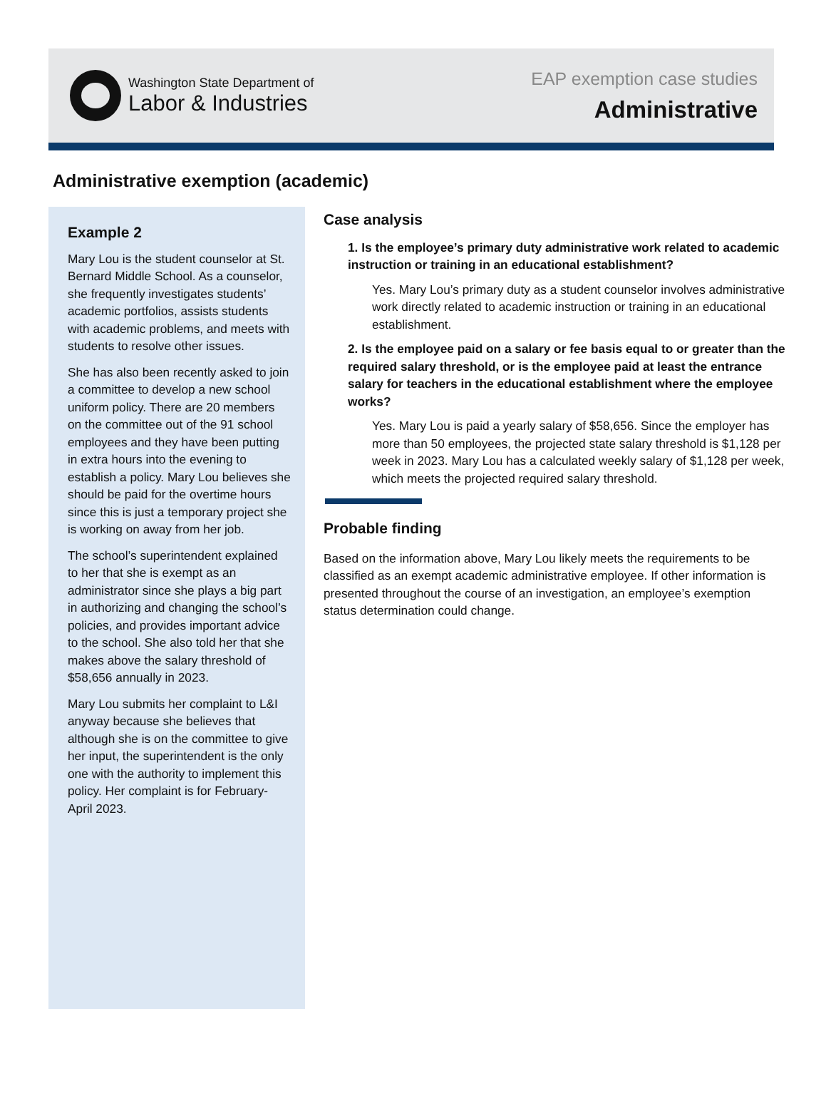Washington State Department of
Labor & Industries
EAP exemption case studies
Administrative
Administrative exemption (academic)
Example 2
Mary Lou is the student counselor at St. Bernard Middle School. As a counselor, she frequently investigates students’ academic portfolios, assists students with academic problems, and meets with students to resolve other issues.
She has also been recently asked to join a committee to develop a new school uniform policy. There are 20 members on the committee out of the 91 school employees and they have been putting in extra hours into the evening to establish a policy. Mary Lou believes she should be paid for the overtime hours since this is just a temporary project she is working on away from her job.
The school’s superintendent explained to her that she is exempt as an administrator since she plays a big part in authorizing and changing the school’s policies, and provides important advice to the school. She also told her that she makes above the salary threshold of $58,656 annually in 2023.
Mary Lou submits her complaint to L&I anyway because she believes that although she is on the committee to give her input, the superintendent is the only one with the authority to implement this policy. Her complaint is for February-April 2023.
Case analysis
1. Is the employee’s primary duty administrative work related to academic instruction or training in an educational establishment?
Yes. Mary Lou’s primary duty as a student counselor involves administrative work directly related to academic instruction or training in an educational establishment.
2. Is the employee paid on a salary or fee basis equal to or greater than the required salary threshold, or is the employee paid at least the entrance salary for teachers in the educational establishment where the employee works?
Yes. Mary Lou is paid a yearly salary of $58,656. Since the employer has more than 50 employees, the projected state salary threshold is $1,128 per week in 2023. Mary Lou has a calculated weekly salary of $1,128 per week, which meets the projected required salary threshold.
Probable finding
Based on the information above, Mary Lou likely meets the requirements to be classified as an exempt academic administrative employee. If other information is presented throughout the course of an investigation, an employee’s exemption status determination could change.